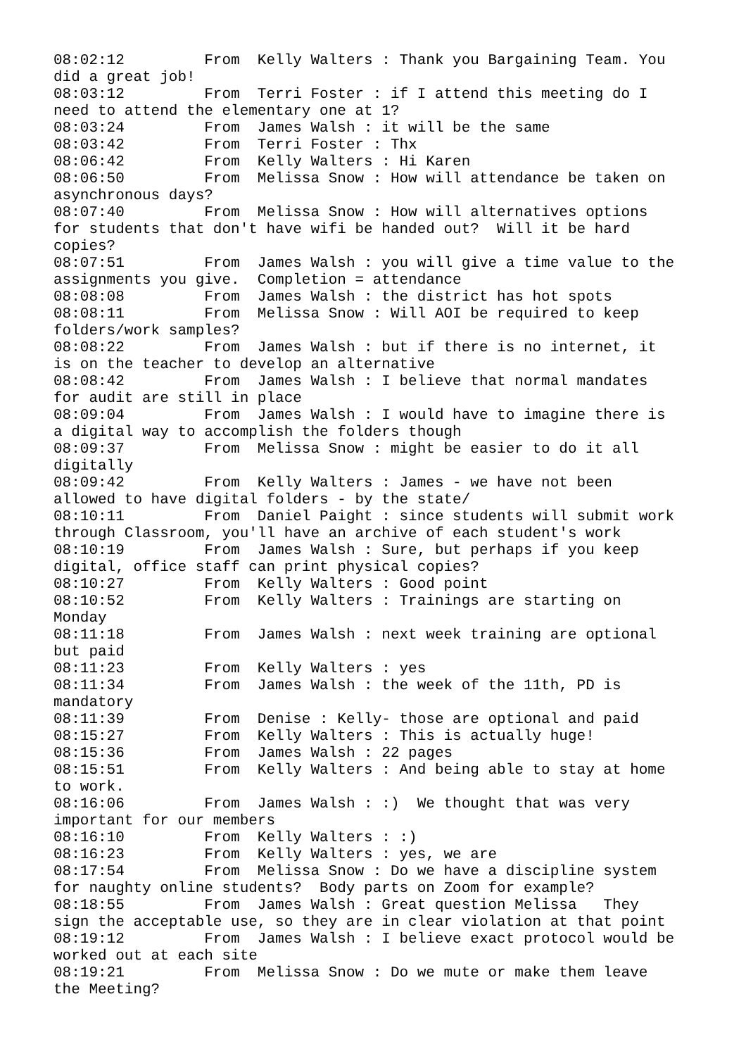08:02:12	 From  Kelly Walters : Thank you Bargaining Team. You
did a great job!
08:03:12	 From  Terri Foster : if I attend this meeting do I
need to attend the elementary one at 1?
08:03:24	 From  James Walsh : it will be the same
08:03:42	 From  Terri Foster : Thx
08:06:42	 From  Kelly Walters : Hi Karen
08:06:50	 From  Melissa Snow : How will attendance be taken on
asynchronous days?
08:07:40	 From  Melissa Snow : How will alternatives options
for students that don't have wifi be handed out?  Will it be hard
copies?
08:07:51	 From  James Walsh : you will give a time value to the
assignments you give.  Completion = attendance
08:08:08	 From  James Walsh : the district has hot spots
08:08:11	 From  Melissa Snow : Will AOI be required to keep
folders/work samples?
08:08:22	 From  James Walsh : but if there is no internet, it
is on the teacher to develop an alternative
08:08:42	 From  James Walsh : I believe that normal mandates
for audit are still in place
08:09:04	 From  James Walsh : I would have to imagine there is
a digital way to accomplish the folders though
08:09:37	 From  Melissa Snow : might be easier to do it all
digitally
08:09:42	 From  Kelly Walters : James - we have not been
allowed to have digital folders - by the state/
08:10:11	 From  Daniel Paight : since students will submit work
through Classroom, you'll have an archive of each student's work
08:10:19	 From  James Walsh : Sure, but perhaps if you keep
digital, office staff can print physical copies?
08:10:27	 From  Kelly Walters : Good point
08:10:52	 From  Kelly Walters : Trainings are starting on
Monday
08:11:18	 From  James Walsh : next week training are optional
but paid
08:11:23	 From  Kelly Walters : yes
08:11:34	 From  James Walsh : the week of the 11th, PD is
mandatory
08:11:39	 From  Denise : Kelly- those are optional and paid
08:15:27	 From  Kelly Walters : This is actually huge!
08:15:36	 From  James Walsh : 22 pages
08:15:51	 From  Kelly Walters : And being able to stay at home
to work.
08:16:06	 From  James Walsh : :)  We thought that was very
important for our members
08:16:10	 From  Kelly Walters : :)
08:16:23	 From  Kelly Walters : yes, we are
08:17:54	 From  Melissa Snow : Do we have a discipline system
for naughty online students?  Body parts on Zoom for example?
08:18:55	 From  James Walsh : Great question Melissa   They
sign the acceptable use, so they are in clear violation at that point
08:19:12	 From  James Walsh : I believe exact protocol would be
worked out at each site
08:19:21	 From  Melissa Snow : Do we mute or make them leave
the Meeting?